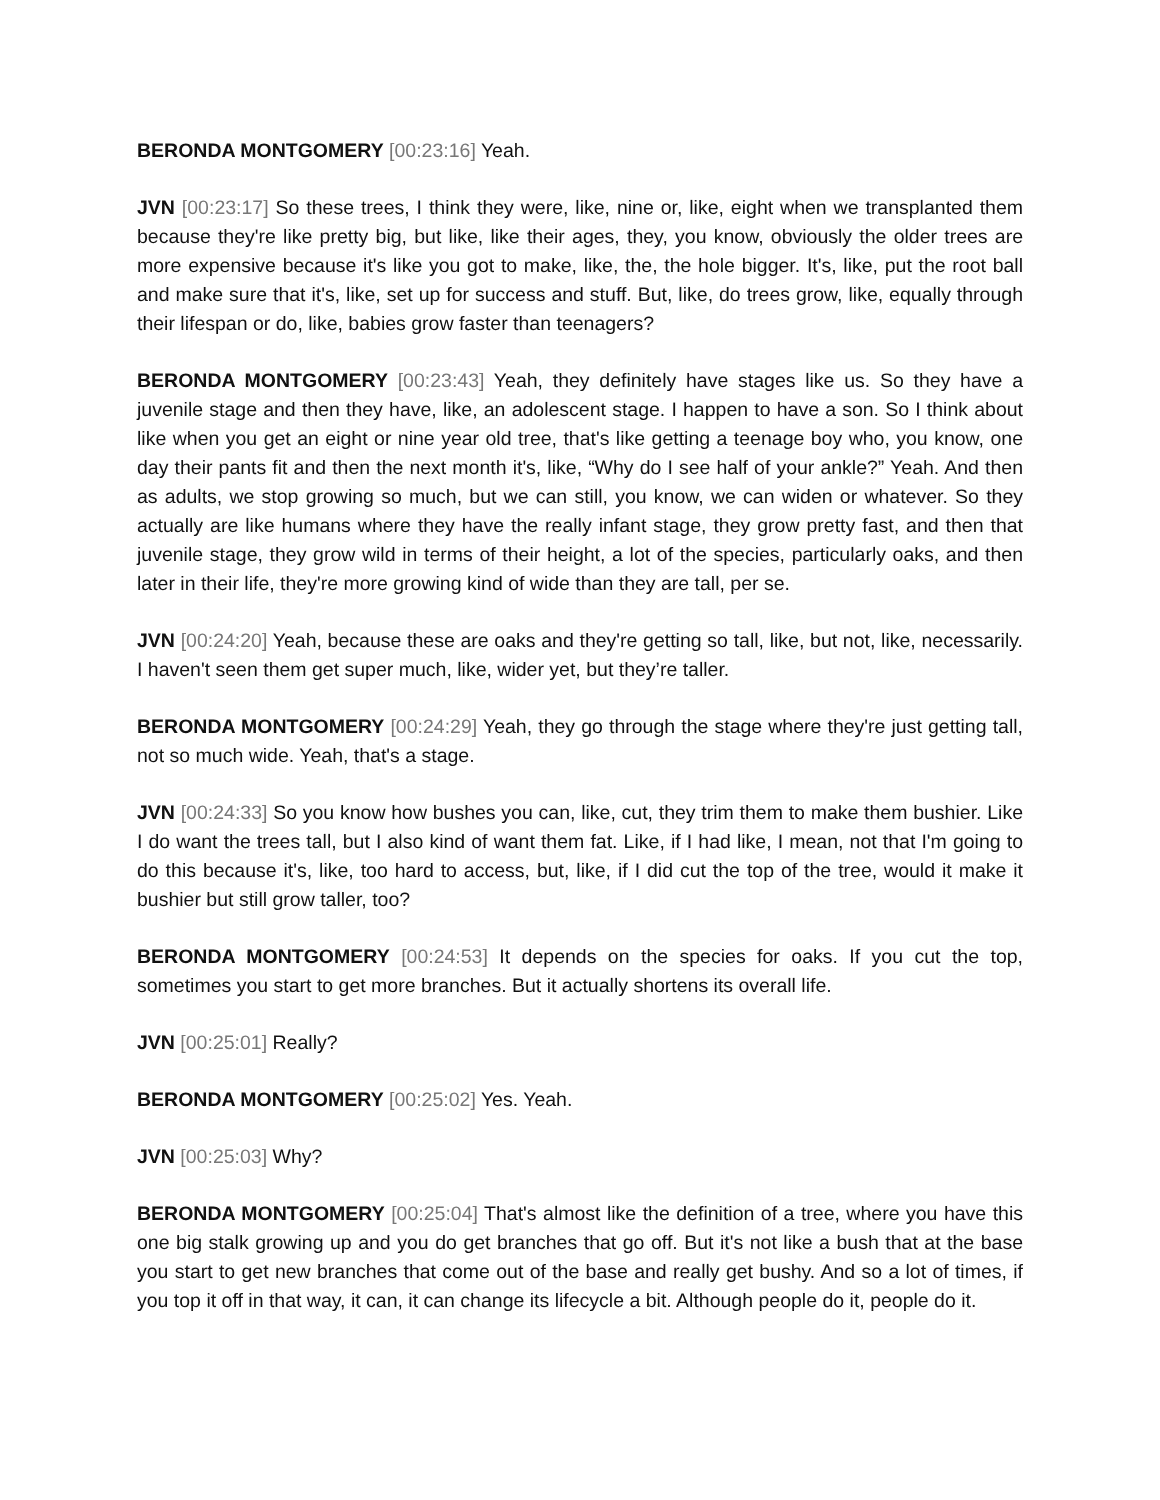BERONDA MONTGOMERY [00:23:16] Yeah.
JVN [00:23:17] So these trees, I think they were, like, nine or, like, eight when we transplanted them because they're like pretty big, but like, like their ages, they, you know, obviously the older trees are more expensive because it's like you got to make, like, the, the hole bigger. It's, like, put the root ball and make sure that it's, like, set up for success and stuff. But, like, do trees grow, like, equally through their lifespan or do, like, babies grow faster than teenagers?
BERONDA MONTGOMERY [00:23:43] Yeah, they definitely have stages like us. So they have a juvenile stage and then they have, like, an adolescent stage. I happen to have a son. So I think about like when you get an eight or nine year old tree, that's like getting a teenage boy who, you know, one day their pants fit and then the next month it's, like, “Why do I see half of your ankle?” Yeah. And then as adults, we stop growing so much, but we can still, you know, we can widen or whatever. So they actually are like humans where they have the really infant stage, they grow pretty fast, and then that juvenile stage, they grow wild in terms of their height, a lot of the species, particularly oaks, and then later in their life, they're more growing kind of wide than they are tall, per se.
JVN [00:24:20] Yeah, because these are oaks and they're getting so tall, like, but not, like, necessarily. I haven't seen them get super much, like, wider yet, but they’re taller.
BERONDA MONTGOMERY [00:24:29] Yeah, they go through the stage where they're just getting tall, not so much wide. Yeah, that's a stage.
JVN [00:24:33] So you know how bushes you can, like, cut, they trim them to make them bushier. Like I do want the trees tall, but I also kind of want them fat. Like, if I had like, I mean, not that I'm going to do this because it's, like, too hard to access, but, like, if I did cut the top of the tree, would it make it bushier but still grow taller, too?
BERONDA MONTGOMERY [00:24:53] It depends on the species for oaks. If you cut the top, sometimes you start to get more branches. But it actually shortens its overall life.
JVN [00:25:01] Really?
BERONDA MONTGOMERY [00:25:02] Yes. Yeah.
JVN [00:25:03] Why?
BERONDA MONTGOMERY [00:25:04] That's almost like the definition of a tree, where you have this one big stalk growing up and you do get branches that go off. But it's not like a bush that at the base you start to get new branches that come out of the base and really get bushy. And so a lot of times, if you top it off in that way, it can, it can change its lifecycle a bit. Although people do it, people do it.